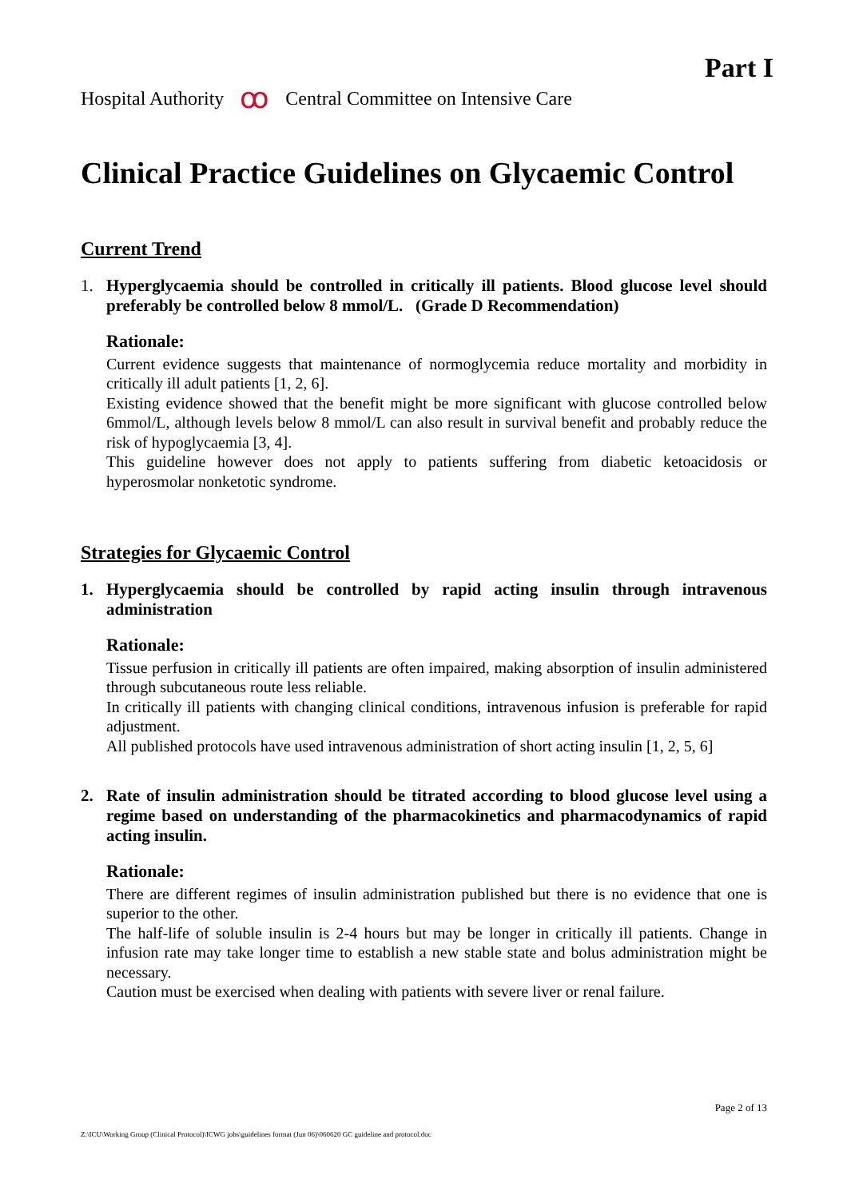Part I
Hospital Authority ꝏ Central Committee on Intensive Care
Clinical Practice Guidelines on Glycaemic Control
Current Trend
1. Hyperglycaemia should be controlled in critically ill patients. Blood glucose level should preferably be controlled below 8 mmol/L. (Grade D Recommendation)
Rationale:
Current evidence suggests that maintenance of normoglycemia reduce mortality and morbidity in critically ill adult patients [1, 2, 6].
Existing evidence showed that the benefit might be more significant with glucose controlled below 6mmol/L, although levels below 8 mmol/L can also result in survival benefit and probably reduce the risk of hypoglycaemia [3, 4].
This guideline however does not apply to patients suffering from diabetic ketoacidosis or hyperosmolar nonketotic syndrome.
Strategies for Glycaemic Control
1. Hyperglycaemia should be controlled by rapid acting insulin through intravenous administration
Rationale:
Tissue perfusion in critically ill patients are often impaired, making absorption of insulin administered through subcutaneous route less reliable.
In critically ill patients with changing clinical conditions, intravenous infusion is preferable for rapid adjustment.
All published protocols have used intravenous administration of short acting insulin [1, 2, 5, 6]
2. Rate of insulin administration should be titrated according to blood glucose level using a regime based on understanding of the pharmacokinetics and pharmacodynamics of rapid acting insulin.
Rationale:
There are different regimes of insulin administration published but there is no evidence that one is superior to the other.
The half-life of soluble insulin is 2-4 hours but may be longer in critically ill patients. Change in infusion rate may take longer time to establish a new stable state and bolus administration might be necessary.
Caution must be exercised when dealing with patients with severe liver or renal failure.
Page 2 of 13
Z:\ICU\Working Group (Clinical Protocol)\ICWG jobs\guidelines format (Jun 06)\060620 GC guideline and protocol.doc